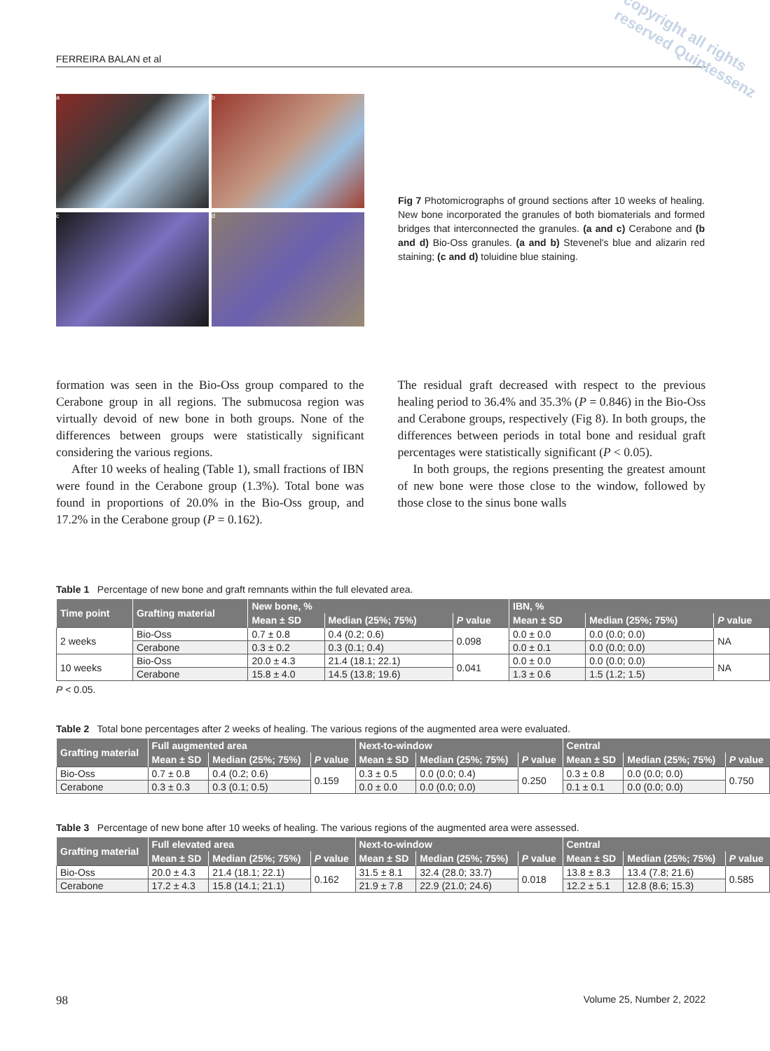copyright all rights reserved Quintessenz
FERREIRA BALAN et al
a
b
c
d
Fig 7 Photomicrographs of ground sections after 10 weeks of healing. New bone incorporated the granules of both biomaterials and formed bridges that interconnected the granules. (a and c) Cerabone and (b and d) Bio-Oss granules. (a and b) Stevenel's blue and alizarin red staining; (c and d) toluidine blue staining.
formation was seen in the Bio-Oss group compared to the Cerabone group in all regions. The submucosa region was virtually devoid of new bone in both groups. None of the differences between groups were statistically significant considering the various regions.
After 10 weeks of healing (Table 1), small fractions of IBN were found in the Cerabone group (1.3%). Total bone was found in proportions of 20.0% in the Bio-Oss group, and 17.2% in the Cerabone group (P = 0.162).
The residual graft decreased with respect to the previous healing period to 36.4% and 35.3% (P = 0.846) in the Bio-Oss and Cerabone groups, respectively (Fig 8). In both groups, the differences between periods in total bone and residual graft percentages were statistically significant (P < 0.05).
In both groups, the regions presenting the greatest amount of new bone were those close to the window, followed by those close to the sinus bone walls
Table 1 Percentage of new bone and graft remnants within the full elevated area.
| Time point | Grafting material | New bone, % | | | IBN, % | | |
| --- | --- | --- | --- | --- | --- | --- | --- |
| | | Mean ± SD | Median (25%; 75%) | P value | Mean ± SD | Median (25%; 75%) | P value |
| 2 weeks | Bio-Oss | 0.7 ± 0.8 | 0.4 (0.2; 0.6) | 0.098 | 0.0 ± 0.0 | 0.0 (0.0; 0.0) | NA |
| | Cerabone | 0.3 ± 0.2 | 0.3 (0.1; 0.4) | | 0.0 ± 0.1 | 0.0 (0.0; 0.0) | |
| 10 weeks | Bio-Oss | 20.0 ± 4.3 | 21.4 (18.1; 22.1) | 0.041 | 0.0 ± 0.0 | 0.0 (0.0; 0.0) | NA |
| | Cerabone | 15.8 ± 4.0 | 14.5 (13.8; 19.6) | | 1.3 ± 0.6 | 1.5 (1.2; 1.5) | |
P < 0.05.
Table 2 Total bone percentages after 2 weeks of healing. The various regions of the augmented area were evaluated.
| Grafting material | Full augmented area | | | Next-to-window | | | Central | | |
| --- | --- | --- | --- | --- | --- | --- | --- | --- | --- |
| | Mean ± SD | Median (25%; 75%) | P value | Mean ± SD | Median (25%; 75%) | P value | Mean ± SD | Median (25%; 75%) | P value |
| Bio-Oss | 0.7 ± 0.8 | 0.4 (0.2; 0.6) | 0.159 | 0.3 ± 0.5 | 0.0 (0.0; 0.4) | 0.250 | 0.3 ± 0.8 | 0.0 (0.0; 0.0) | 0.750 |
| Cerabone | 0.3 ± 0.3 | 0.3 (0.1; 0.5) | | 0.0 ± 0.0 | 0.0 (0.0; 0.0) | | 0.1 ± 0.1 | 0.0 (0.0; 0.0) | |
Table 3 Percentage of new bone after 10 weeks of healing. The various regions of the augmented area were assessed.
| Grafting material | Full elevated area | | | Next-to-window | | | Central | | |
| --- | --- | --- | --- | --- | --- | --- | --- | --- | --- |
| | Mean ± SD | Median (25%; 75%) | P value | Mean ± SD | Median (25%; 75%) | P value | Mean ± SD | Median (25%; 75%) | P value |
| Bio-Oss | 20.0 ± 4.3 | 21.4 (18.1; 22.1) | 0.162 | 31.5 ± 8.1 | 32.4 (28.0; 33.7) | 0.018 | 13.8 ± 8.3 | 13.4 (7.8; 21.6) | 0.585 |
| Cerabone | 17.2 ± 4.3 | 15.8 (14.1; 21.1) | | 21.9 ± 7.8 | 22.9 (21.0; 24.6) | | 12.2 ± 5.1 | 12.8 (8.6; 15.3) | |
98 Volume 25, Number 2, 2022